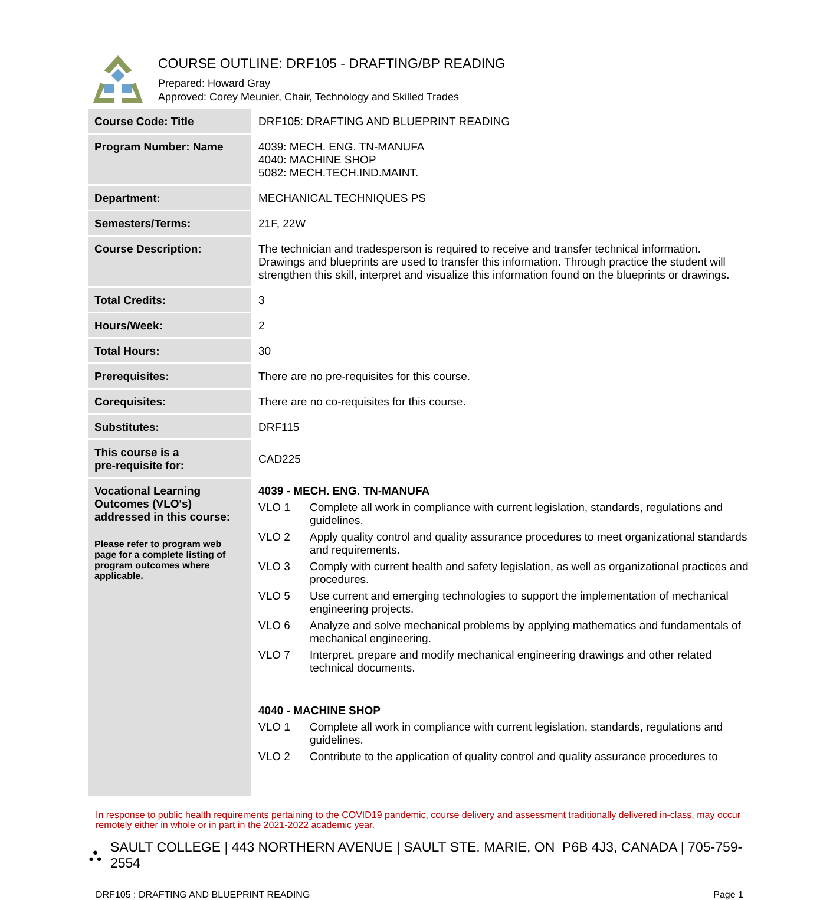COURSE OUTLINE: DRF105 - DRAFTING/BP READING
Prepared: Howard Gray
Approved: Corey Meunier, Chair, Technology and Skilled Trades
| Course Code: Title | DRF105: DRAFTING AND BLUEPRINT READING |
| Program Number: Name | 4039: MECH. ENG. TN-MANUFA 4040: MACHINE SHOP 5082: MECH.TECH.IND.MAINT. |
| Department: | MECHANICAL TECHNIQUES PS |
| Semesters/Terms: | 21F, 22W |
| Course Description: | The technician and tradesperson is required to receive and transfer technical information. Drawings and blueprints are used to transfer this information. Through practice the student will strengthen this skill, interpret and visualize this information found on the blueprints or drawings. |
| Total Credits: | 3 |
| Hours/Week: | 2 |
| Total Hours: | 30 |
| Prerequisites: | There are no pre-requisites for this course. |
| Corequisites: | There are no co-requisites for this course. |
| Substitutes: | DRF115 |
| This course is a pre-requisite for: | CAD225 |
| Vocational Learning Outcomes (VLO's) addressed in this course: Please refer to program web page for a complete listing of program outcomes where applicable. | 4039 - MECH. ENG. TN-MANUFA VLO 1 Complete all work in compliance with current legislation, standards, regulations and guidelines. VLO 2 Apply quality control and quality assurance procedures to meet organizational standards and requirements. VLO 3 Comply with current health and safety legislation, as well as organizational practices and procedures. VLO 5 Use current and emerging technologies to support the implementation of mechanical engineering projects. VLO 6 Analyze and solve mechanical problems by applying mathematics and fundamentals of mechanical engineering. VLO 7 Interpret, prepare and modify mechanical engineering drawings and other related technical documents. 4040 - MACHINE SHOP VLO 1 Complete all work in compliance with current legislation, standards, regulations and guidelines. VLO 2 Contribute to the application of quality control and quality assurance procedures to |
In response to public health requirements pertaining to the COVID19 pandemic, course delivery and assessment traditionally delivered in-class, may occur remotely either in whole or in part in the 2021-2022 academic year.
⛬ SAULT COLLEGE | 443 NORTHERN AVENUE | SAULT STE. MARIE, ON P6B 4J3, CANADA | 705-759-2554
DRF105 : DRAFTING AND BLUEPRINT READING Page 1